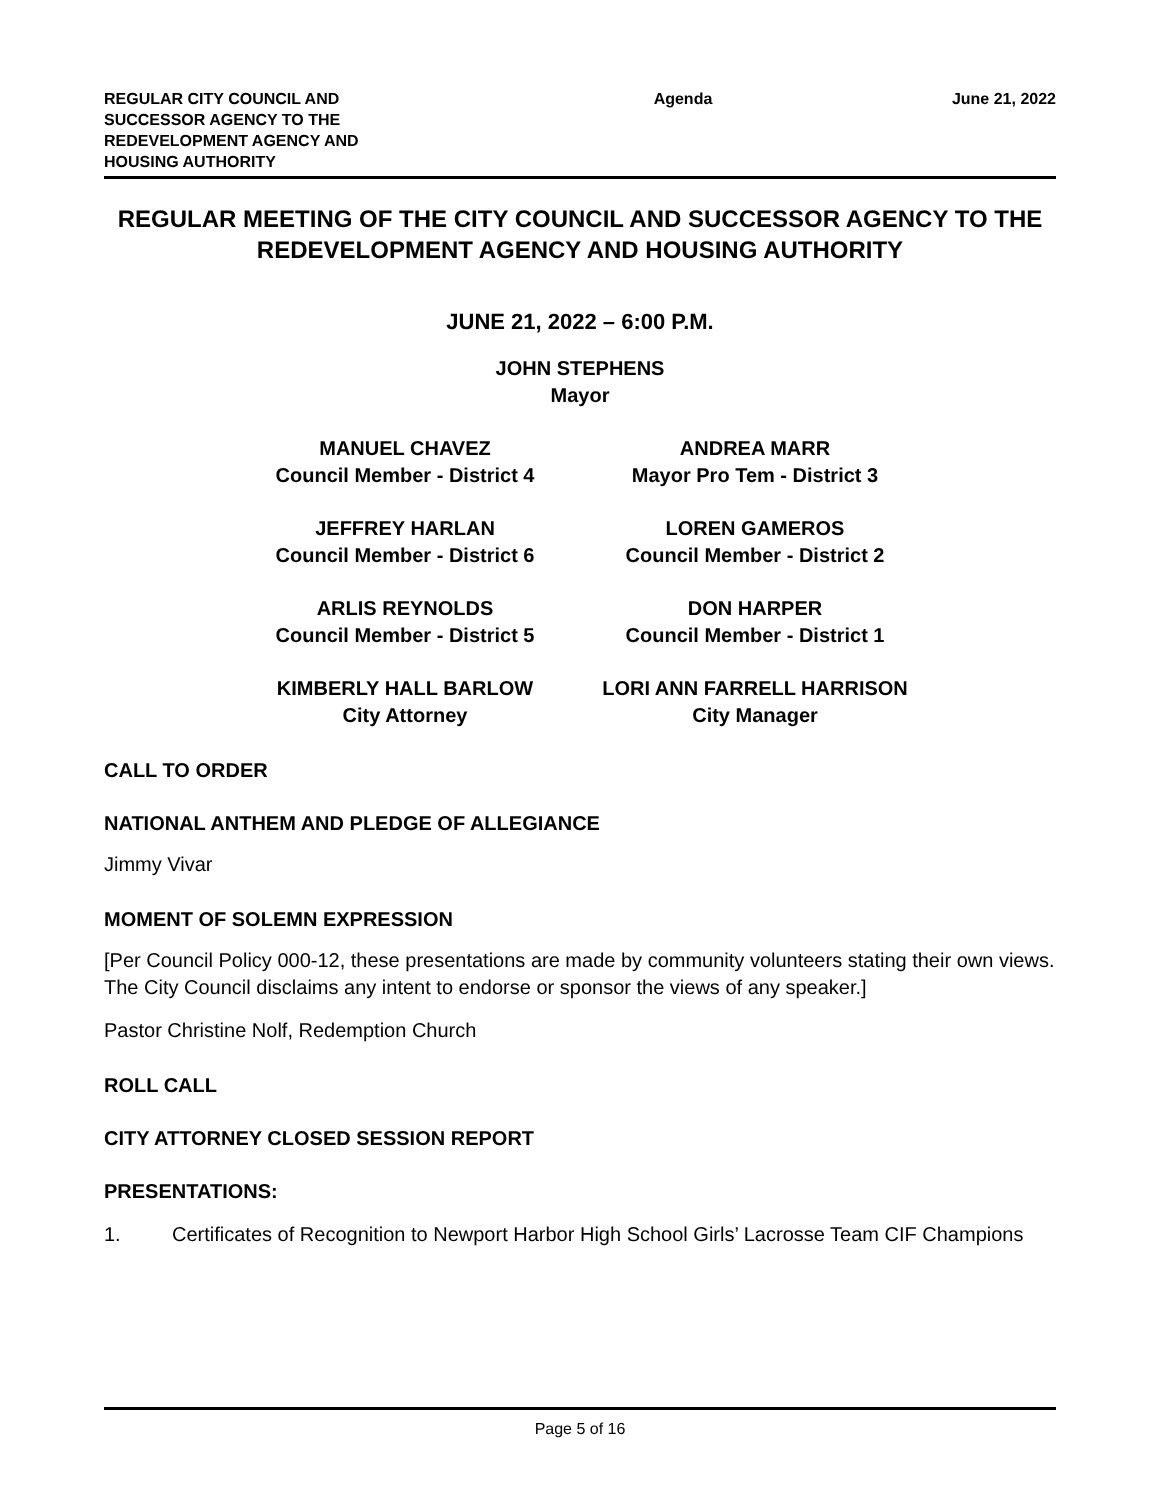REGULAR CITY COUNCIL AND SUCCESSOR AGENCY TO THE REDEVELOPMENT AGENCY AND HOUSING AUTHORITY
Agenda June 21, 2022
REGULAR MEETING OF THE CITY COUNCIL AND SUCCESSOR AGENCY TO THE REDEVELOPMENT AGENCY AND HOUSING AUTHORITY
JUNE 21, 2022 – 6:00 P.M.
JOHN STEPHENS
Mayor
MANUEL CHAVEZ
Council Member - District 4
ANDREA MARR
Mayor Pro Tem - District 3
JEFFREY HARLAN
Council Member - District 6
LOREN GAMEROS
Council Member - District 2
ARLIS REYNOLDS
Council Member - District 5
DON HARPER
Council Member - District 1
KIMBERLY HALL BARLOW
City Attorney
LORI ANN FARRELL HARRISON
City Manager
CALL TO ORDER
NATIONAL ANTHEM AND PLEDGE OF ALLEGIANCE
Jimmy Vivar
MOMENT OF SOLEMN EXPRESSION
[Per Council Policy 000-12, these presentations are made by community volunteers stating their own views. The City Council disclaims any intent to endorse or sponsor the views of any speaker.]
Pastor Christine Nolf, Redemption Church
ROLL CALL
CITY ATTORNEY CLOSED SESSION REPORT
PRESENTATIONS:
1. Certificates of Recognition to Newport Harbor High School Girls’ Lacrosse Team CIF Champions
Page 5 of 16